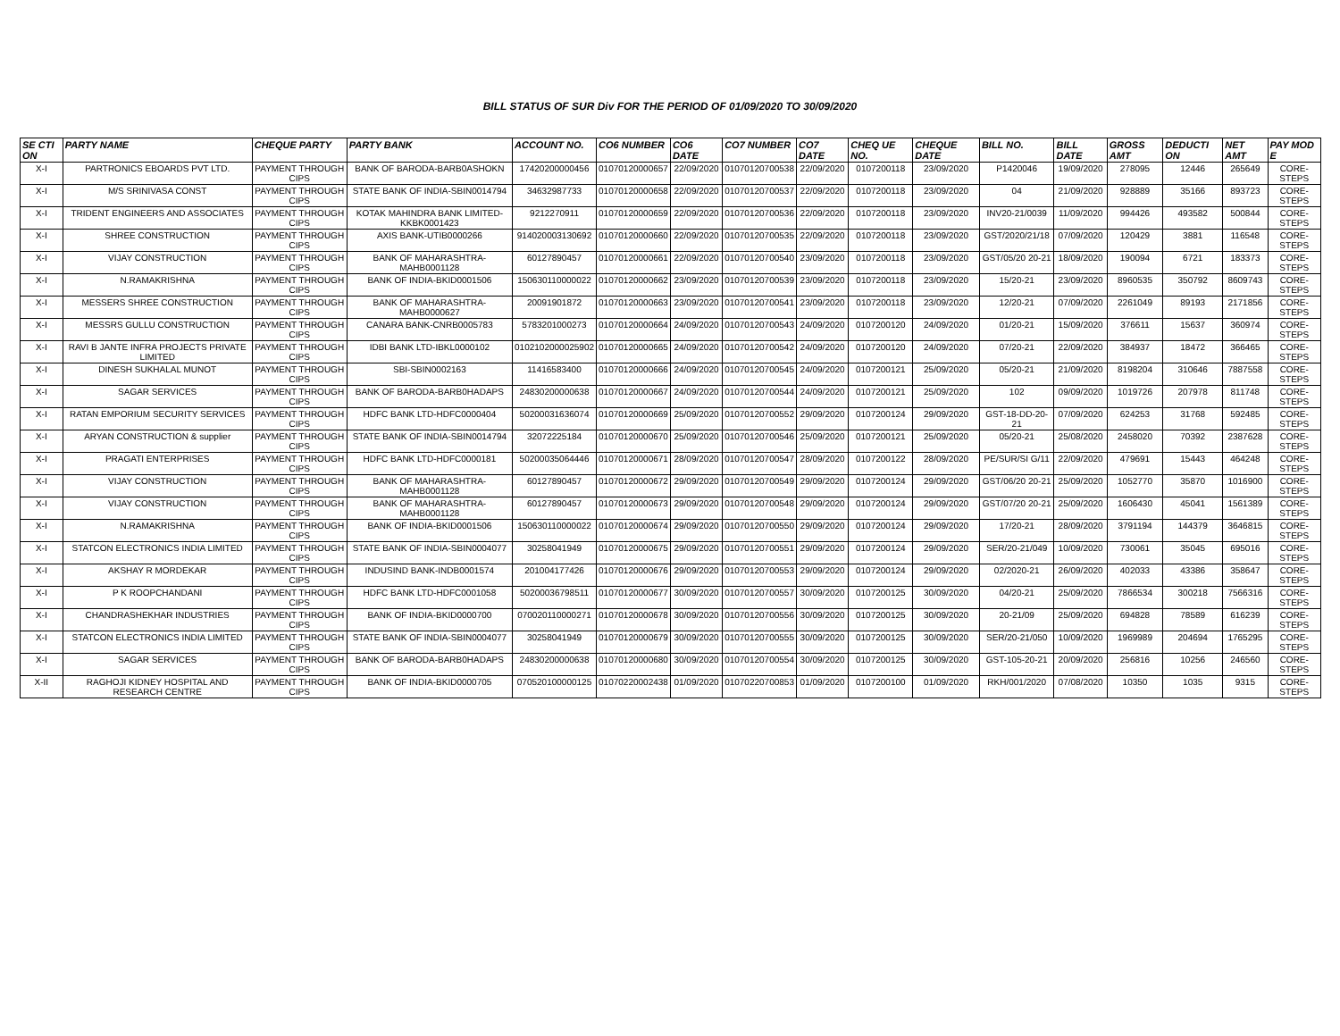BILL STATUS OF SUR Div FOR THE PERIOD OF 01/09/2020 TO 30/09/2020
| SE CTI ON | PARTY NAME | CHEQUE PARTY | PARTY BANK | ACCOUNT NO. | CO6 NUMBER | CO6 DATE | CO7 NUMBER | CO7 DATE | CHEQ UE NO. | CHEQUE DATE | BILL NO. | BILL DATE | GROSS AMT | DEDUCTI ON | NET AMT | PAY MOD E |
| --- | --- | --- | --- | --- | --- | --- | --- | --- | --- | --- | --- | --- | --- | --- | --- | --- |
| X-I | PARTRONICS EBOARDS PVT LTD. | PAYMENT THROUGH CIPS | BANK OF BARODA-BARB0ASHOKN | 17420200000456 | 01070120000657 | 22/09/2020 | 01070120700538 | 22/09/2020 | 0107200118 | 23/09/2020 | P1420046 | 19/09/2020 | 278095 | 12446 | 265649 | CORE-STEPS |
| X-I | M/S SRINIVASA CONST | PAYMENT THROUGH CIPS | STATE BANK OF INDIA-SBIN0014794 | 34632987733 | 01070120000658 | 22/09/2020 | 01070120700537 | 22/09/2020 | 0107200118 | 23/09/2020 | 04 | 21/09/2020 | 928889 | 35166 | 893723 | CORE-STEPS |
| X-I | TRIDENT ENGINEERS AND ASSOCIATES | PAYMENT THROUGH CIPS | KOTAK MAHINDRA BANK LIMITED-KKBK0001423 | 9212270911 | 01070120000659 | 22/09/2020 | 01070120700536 | 22/09/2020 | 0107200118 | 23/09/2020 | INV20-21/0039 | 11/09/2020 | 994426 | 493582 | 500844 | CORE-STEPS |
| X-I | SHREE CONSTRUCTION | PAYMENT THROUGH CIPS | AXIS BANK-UTIB0000266 | 914020003130692 | 01070120000660 | 22/09/2020 | 01070120700535 | 22/09/2020 | 0107200118 | 23/09/2020 | GST/2020/21/18 | 07/09/2020 | 120429 | 3881 | 116548 | CORE-STEPS |
| X-I | VIJAY CONSTRUCTION | PAYMENT THROUGH CIPS | BANK OF MAHARASHTRA-MAHB0001128 | 60127890457 | 01070120000661 | 22/09/2020 | 01070120700540 | 23/09/2020 | 0107200118 | 23/09/2020 | GST/05/20 20-21 | 18/09/2020 | 190094 | 6721 | 183373 | CORE-STEPS |
| X-I | N.RAMAKRISHNA | PAYMENT THROUGH CIPS | BANK OF INDIA-BKID0001506 | 150630110000022 | 01070120000662 | 23/09/2020 | 01070120700539 | 23/09/2020 | 0107200118 | 23/09/2020 | 15/20-21 | 23/09/2020 | 8960535 | 350792 | 8609743 | CORE-STEPS |
| X-I | MESSERS SHREE CONSTRUCTION | PAYMENT THROUGH CIPS | BANK OF MAHARASHTRA-MAHB0000627 | 20091901872 | 01070120000663 | 23/09/2020 | 01070120700541 | 23/09/2020 | 0107200118 | 23/09/2020 | 12/20-21 | 07/09/2020 | 2261049 | 89193 | 2171856 | CORE-STEPS |
| X-I | MESSRS GULLU CONSTRUCTION | PAYMENT THROUGH CIPS | CANARA BANK-CNRB0005783 | 5783201000273 | 01070120000664 | 24/09/2020 | 01070120700543 | 24/09/2020 | 0107200120 | 24/09/2020 | 01/20-21 | 15/09/2020 | 376611 | 15637 | 360974 | CORE-STEPS |
| X-I | RAVI B JANTE INFRA PROJECTS PRIVATE LIMITED | PAYMENT THROUGH CIPS | IDBI BANK LTD-IBKL0000102 | 0102102000025902 | 01070120000665 | 24/09/2020 | 01070120700542 | 24/09/2020 | 0107200120 | 24/09/2020 | 07/20-21 | 22/09/2020 | 384937 | 18472 | 366465 | CORE-STEPS |
| X-I | DINESH SUKHALAL MUNOT | PAYMENT THROUGH CIPS | SBI-SBIN0002163 | 11416583400 | 01070120000666 | 24/09/2020 | 01070120700545 | 24/09/2020 | 0107200121 | 25/09/2020 | 05/20-21 | 21/09/2020 | 8198204 | 310646 | 7887558 | CORE-STEPS |
| X-I | SAGAR SERVICES | PAYMENT THROUGH CIPS | BANK OF BARODA-BARB0HADAPS | 24830200000638 | 01070120000667 | 24/09/2020 | 01070120700544 | 24/09/2020 | 0107200121 | 25/09/2020 | 102 | 09/09/2020 | 1019726 | 207978 | 811748 | CORE-STEPS |
| X-I | RATAN EMPORIUM SECURITY SERVICES | PAYMENT THROUGH CIPS | HDFC BANK LTD-HDFC0000404 | 50200031636074 | 01070120000669 | 25/09/2020 | 01070120700552 | 29/09/2020 | 0107200124 | 29/09/2020 | GST-18-DD-20-21 | 07/09/2020 | 624253 | 31768 | 592485 | CORE-STEPS |
| X-I | ARYAN CONSTRUCTION & supplier | PAYMENT THROUGH CIPS | STATE BANK OF INDIA-SBIN0014794 | 32072225184 | 01070120000670 | 25/09/2020 | 01070120700546 | 25/09/2020 | 0107200121 | 25/09/2020 | 05/20-21 | 25/08/2020 | 2458020 | 70392 | 2387628 | CORE-STEPS |
| X-I | PRAGATI ENTERPRISES | PAYMENT THROUGH CIPS | HDFC BANK LTD-HDFC0000181 | 50200035064446 | 01070120000671 | 28/09/2020 | 01070120700547 | 28/09/2020 | 0107200122 | 28/09/2020 | PE/SUR/SI G/11 | 22/09/2020 | 479691 | 15443 | 464248 | CORE-STEPS |
| X-I | VIJAY CONSTRUCTION | PAYMENT THROUGH CIPS | BANK OF MAHARASHTRA-MAHB0001128 | 60127890457 | 01070120000672 | 29/09/2020 | 01070120700549 | 29/09/2020 | 0107200124 | 29/09/2020 | GST/06/20 20-21 | 25/09/2020 | 1052770 | 35870 | 1016900 | CORE-STEPS |
| X-I | VIJAY CONSTRUCTION | PAYMENT THROUGH CIPS | BANK OF MAHARASHTRA-MAHB0001128 | 60127890457 | 01070120000673 | 29/09/2020 | 01070120700548 | 29/09/2020 | 0107200124 | 29/09/2020 | GST/07/20 20-21 | 25/09/2020 | 1606430 | 45041 | 1561389 | CORE-STEPS |
| X-I | N.RAMAKRISHNA | PAYMENT THROUGH CIPS | BANK OF INDIA-BKID0001506 | 150630110000022 | 01070120000674 | 29/09/2020 | 01070120700550 | 29/09/2020 | 0107200124 | 29/09/2020 | 17/20-21 | 28/09/2020 | 3791194 | 144379 | 3646815 | CORE-STEPS |
| X-I | STATCON ELECTRONICS INDIA LIMITED | PAYMENT THROUGH CIPS | STATE BANK OF INDIA-SBIN0004077 | 30258041949 | 01070120000675 | 29/09/2020 | 01070120700551 | 29/09/2020 | 0107200124 | 29/09/2020 | SER/20-21/049 | 10/09/2020 | 730061 | 35045 | 695016 | CORE-STEPS |
| X-I | AKSHAY R MORDEKAR | PAYMENT THROUGH CIPS | INDUSIND BANK-INDB0001574 | 201004177426 | 01070120000676 | 29/09/2020 | 01070120700553 | 29/09/2020 | 0107200124 | 29/09/2020 | 02/2020-21 | 26/09/2020 | 402033 | 43386 | 358647 | CORE-STEPS |
| X-I | P K ROOPCHANDANI | PAYMENT THROUGH CIPS | HDFC BANK LTD-HDFC0001058 | 50200036798511 | 01070120000677 | 30/09/2020 | 01070120700557 | 30/09/2020 | 0107200125 | 30/09/2020 | 04/20-21 | 25/09/2020 | 7866534 | 300218 | 7566316 | CORE-STEPS |
| X-I | CHANDRASHEKHAR INDUSTRIES | PAYMENT THROUGH CIPS | BANK OF INDIA-BKID0000700 | 070020110000271 | 01070120000678 | 30/09/2020 | 01070120700556 | 30/09/2020 | 0107200125 | 30/09/2020 | 20-21/09 | 25/09/2020 | 694828 | 78589 | 616239 | CORE-STEPS |
| X-I | STATCON ELECTRONICS INDIA LIMITED | PAYMENT THROUGH CIPS | STATE BANK OF INDIA-SBIN0004077 | 30258041949 | 01070120000679 | 30/09/2020 | 01070120700555 | 30/09/2020 | 0107200125 | 30/09/2020 | SER/20-21/050 | 10/09/2020 | 1969989 | 204694 | 1765295 | CORE-STEPS |
| X-I | SAGAR SERVICES | PAYMENT THROUGH CIPS | BANK OF BARODA-BARB0HADAPS | 24830200000638 | 01070120000680 | 30/09/2020 | 01070120700554 | 30/09/2020 | 0107200125 | 30/09/2020 | GST-105-20-21 | 20/09/2020 | 256816 | 10256 | 246560 | CORE-STEPS |
| X-II | RAGHOJI KIDNEY HOSPITAL AND RESEARCH CENTRE | PAYMENT THROUGH CIPS | BANK OF INDIA-BKID0000705 | 070520100000125 | 01070220002438 | 01/09/2020 | 01070220700853 | 01/09/2020 | 0107200100 | 01/09/2020 | RKH/001/2020 | 07/08/2020 | 10350 | 1035 | 9315 | CORE-STEPS |